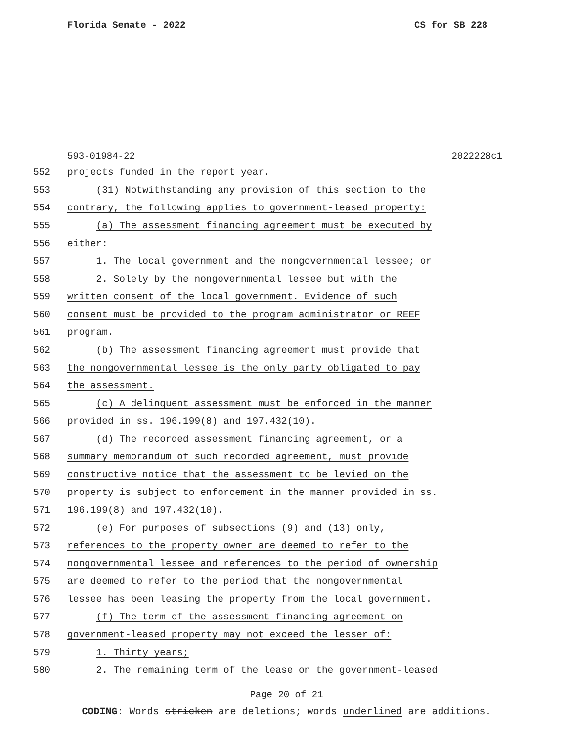Florida Senate - 2022 CS for SB 228
593-01984-22 2022228c1
552 projects funded in the report year.
553 (31) Notwithstanding any provision of this section to the
554 contrary, the following applies to government-leased property:
555 (a) The assessment financing agreement must be executed by
556 either:
557 1. The local government and the nongovernmental lessee; or
558 2. Solely by the nongovernmental lessee but with the
559 written consent of the local government. Evidence of such
560 consent must be provided to the program administrator or REEF
561 program.
562 (b) The assessment financing agreement must provide that
563 the nongovernmental lessee is the only party obligated to pay
564 the assessment.
565 (c) A delinquent assessment must be enforced in the manner
566 provided in ss. 196.199(8) and 197.432(10).
567 (d) The recorded assessment financing agreement, or a
568 summary memorandum of such recorded agreement, must provide
569 constructive notice that the assessment to be levied on the
570 property is subject to enforcement in the manner provided in ss.
571 196.199(8) and 197.432(10).
572 (e) For purposes of subsections (9) and (13) only,
573 references to the property owner are deemed to refer to the
574 nongovernmental lessee and references to the period of ownership
575 are deemed to refer to the period that the nongovernmental
576 lessee has been leasing the property from the local government.
577 (f) The term of the assessment financing agreement on
578 government-leased property may not exceed the lesser of:
579 1. Thirty years;
580 2. The remaining term of the lease on the government-leased
Page 20 of 21
CODING: Words stricken are deletions; words underlined are additions.